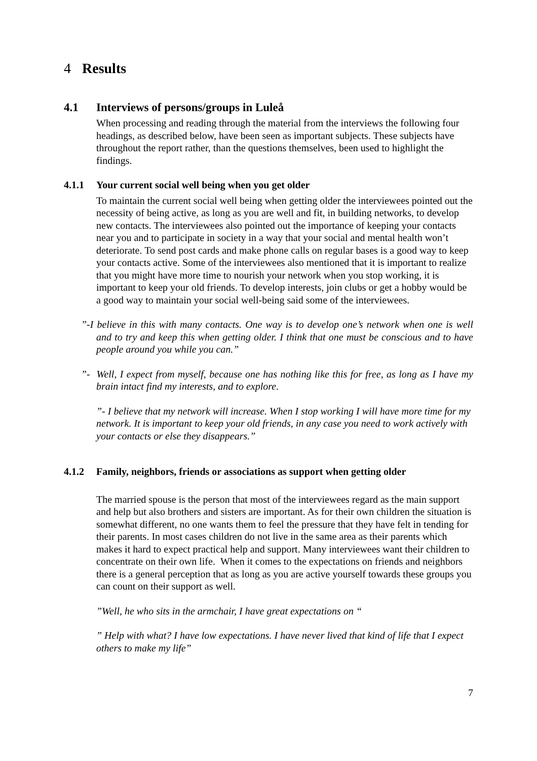4 Results
4.1 Interviews of persons/groups in Luleå
When processing and reading through the material from the interviews the following four headings, as described below, have been seen as important subjects. These subjects have throughout the report rather, than the questions themselves, been used to highlight the findings.
4.1.1 Your current social well being when you get older
To maintain the current social well being when getting older the interviewees pointed out the necessity of being active, as long as you are well and fit, in building networks, to develop new contacts. The interviewees also pointed out the importance of keeping your contacts near you and to participate in society in a way that your social and mental health won’t deteriorate. To send post cards and make phone calls on regular bases is a good way to keep your contacts active. Some of the interviewees also mentioned that it is important to realize that you might have more time to nourish your network when you stop working, it is important to keep your old friends. To develop interests, join clubs or get a hobby would be a good way to maintain your social well-being said some of the interviewees.
”-I believe in this with many contacts. One way is to develop one’s network when one is well and to try and keep this when getting older. I think that one must be conscious and to have people around you while you can.”
”- Well, I expect from myself, because one has nothing like this for free, as long as I have my brain intact find my interests, and to explore.
”- I believe that my network will increase. When I stop working I will have more time for my network. It is important to keep your old friends, in any case you need to work actively with your contacts or else they disappears.”
4.1.2 Family, neighbors, friends or associations as support when getting older
The married spouse is the person that most of the interviewees regard as the main support and help but also brothers and sisters are important. As for their own children the situation is somewhat different, no one wants them to feel the pressure that they have felt in tending for their parents. In most cases children do not live in the same area as their parents which makes it hard to expect practical help and support. Many interviewees want their children to concentrate on their own life. When it comes to the expectations on friends and neighbors there is a general perception that as long as you are active yourself towards these groups you can count on their support as well.
”Well, he who sits in the armchair, I have great expectations on “
” Help with what? I have low expectations. I have never lived that kind of life that I expect others to make my life”
7